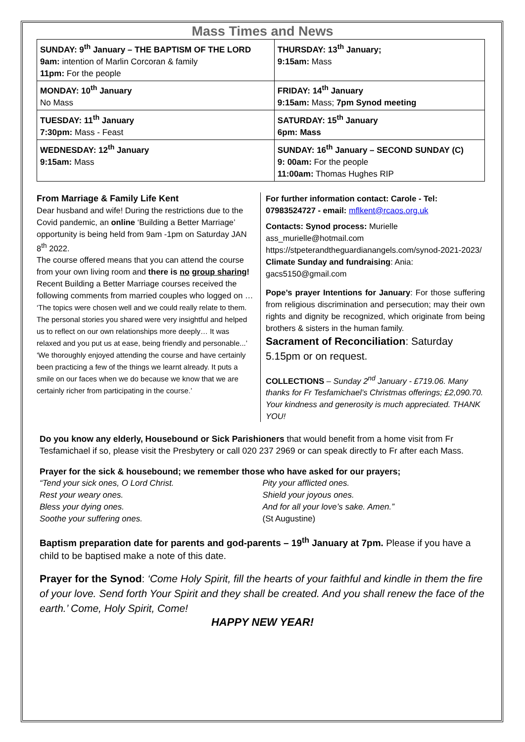Mass Times and News
| SUNDAY: 9<sup>th</sup> January – THE BAPTISM OF THE LORD 9am: intention of Marlin Corcoran & family 11pm: For the people | THURSDAY: 13<sup>th</sup> January; 9:15am: Mass |
| MONDAY: 10<sup>th</sup> January No Mass | FRIDAY: 14<sup>th</sup> January 9:15am: Mass; 7pm Synod meeting |
| TUESDAY: 11<sup>th</sup> January 7:30pm: Mass - Feast | SATURDAY: 15<sup>th</sup> January 6pm: Mass |
| WEDNESDAY: 12<sup>th</sup> January 9:15am: Mass | SUNDAY: 16<sup>th</sup> January – SECOND SUNDAY (C) 9: 00am: For the people 11:00am: Thomas Hughes RIP |
From Marriage & Family Life Kent
Dear husband and wife! During the restrictions due to the Covid pandemic, an online ‘Building a Better Marriage’ opportunity is being held from 9am -1pm on Saturday JAN 8<sup>th</sup> 2022.
The course offered means that you can attend the course from your own living room and there is no group sharing! Recent Building a Better Marriage courses received the following comments from married couples who logged on … ‘The topics were chosen well and we could really relate to them. The personal stories you shared were very insightful and helped us to reflect on our own relationships more deeply… It was relaxed and you put us at ease, being friendly and personable...’
‘We thoroughly enjoyed attending the course and have certainly been practicing a few of the things we learnt already. It puts a smile on our faces when we do because we know that we are certainly richer from participating in the course.’
For further information contact: Carole - Tel: 07983524727 - email: mflkent@rcaos.org.uk
Contacts: Synod process: Murielle ass_murielle@hotmail.com https://stpeterandtheguardianangels.com/synod-2021-2023/
Climate Sunday and fundraising: Ania: gacs5150@gmail.com
Pope’s prayer Intentions for January: For those suffering from religious discrimination and persecution; may their own rights and dignity be recognized, which originate from being brothers & sisters in the human family.
Sacrament of Reconciliation: Saturday 5.15pm or on request.
COLLECTIONS – Sunday 2<sup>nd</sup> January - £719.06. Many thanks for Fr Tesfamichael’s Christmas offerings; £2,090.70. Your kindness and generosity is much appreciated. THANK YOU!
Do you know any elderly, Housebound or Sick Parishioners that would benefit from a home visit from Fr Tesfamichael if so, please visit the Presbytery or call 020 237 2969 or can speak directly to Fr after each Mass.
Prayer for the sick & housebound; we remember those who have asked for our prayers;
“Tend your sick ones, O Lord Christ.
Rest your weary ones.
Bless your dying ones.
Soothe your suffering ones.
Pity your afflicted ones.
Shield your joyous ones.
And for all your love’s sake. Amen.”
(St Augustine)
Baptism preparation date for parents and god-parents – 19<sup>th</sup> January at 7pm. Please if you have a child to be baptised make a note of this date.
Prayer for the Synod: ‘Come Holy Spirit, fill the hearts of your faithful and kindle in them the fire of your love. Send forth Your Spirit and they shall be created. And you shall renew the face of the earth.’ Come, Holy Spirit, Come!
HAPPY NEW YEAR!